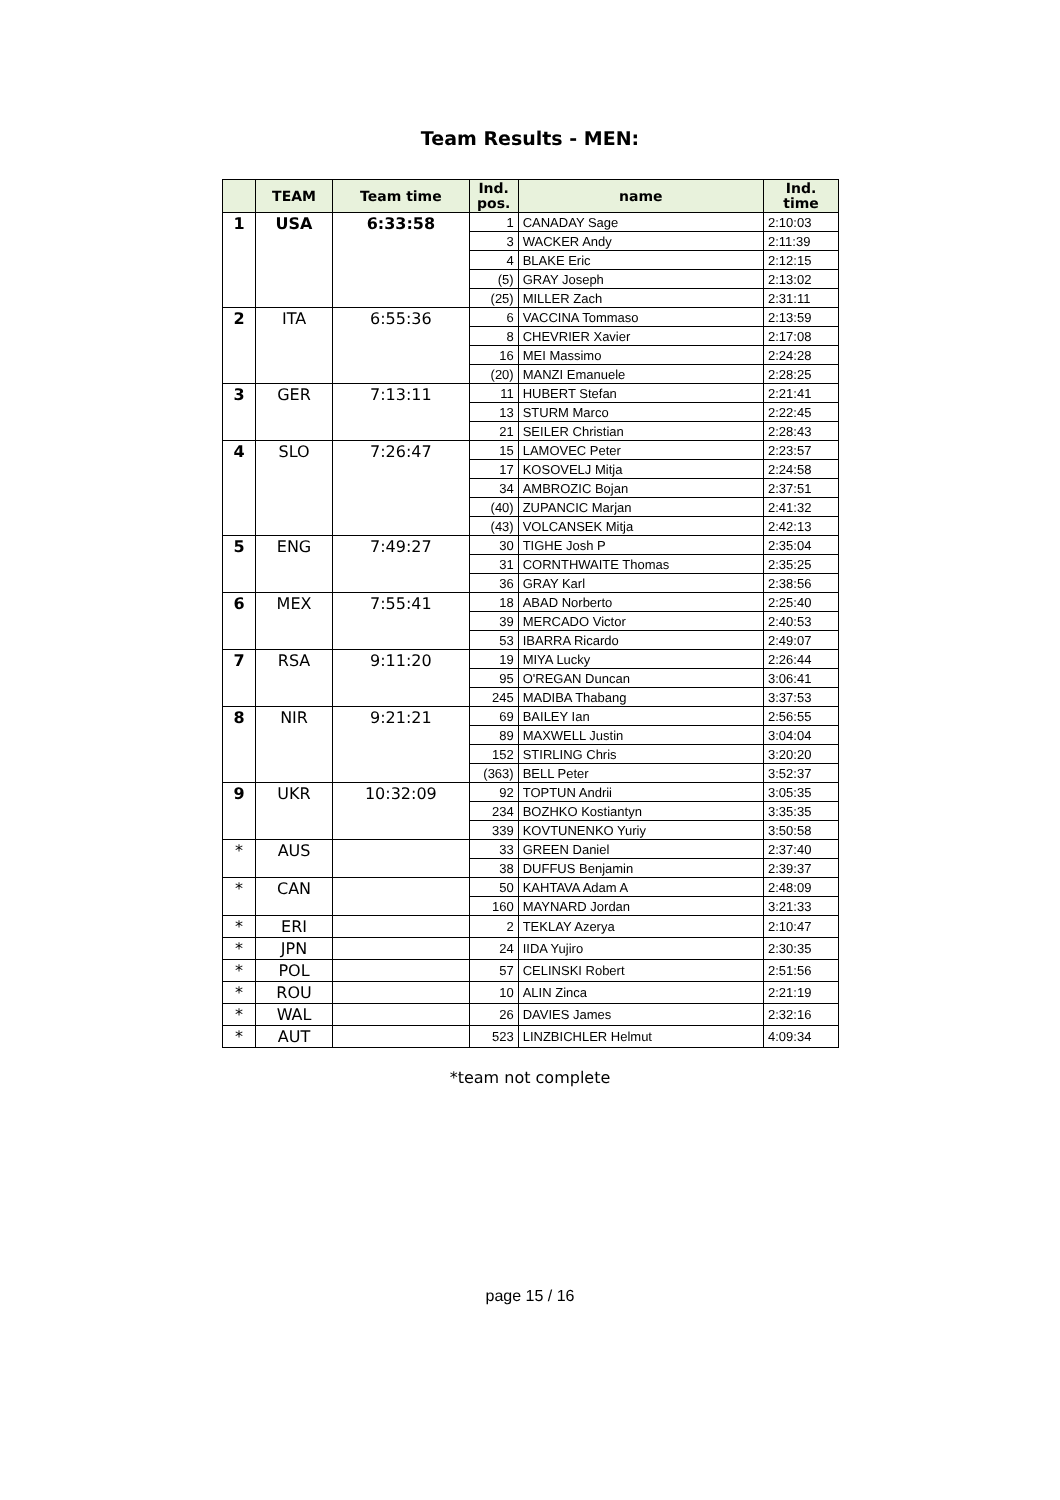Team Results - MEN:
| | TEAM | Team time | Ind. pos. | name | Ind. time |
| --- | --- | --- | --- | --- | --- |
| 1 | USA | 6:33:58 | 1 | CANADAY Sage | 2:10:03 |
| | | | 3 | WACKER Andy | 2:11:39 |
| | | | 4 | BLAKE Eric | 2:12:15 |
| | | | (5) | GRAY Joseph | 2:13:02 |
| | | | (25) | MILLER Zach | 2:31:11 |
| 2 | ITA | 6:55:36 | 6 | VACCINA Tommaso | 2:13:59 |
| | | | 8 | CHEVRIER Xavier | 2:17:08 |
| | | | 16 | MEI Massimo | 2:24:28 |
| | | | (20) | MANZI Emanuele | 2:28:25 |
| 3 | GER | 7:13:11 | 11 | HUBERT Stefan | 2:21:41 |
| | | | 13 | STURM Marco | 2:22:45 |
| | | | 21 | SEILER Christian | 2:28:43 |
| 4 | SLO | 7:26:47 | 15 | LAMOVEC Peter | 2:23:57 |
| | | | 17 | KOSOVELJ Mitja | 2:24:58 |
| | | | 34 | AMBROZIC Bojan | 2:37:51 |
| | | | (40) | ZUPANCIC Marjan | 2:41:32 |
| | | | (43) | VOLCANSEK Mitja | 2:42:13 |
| 5 | ENG | 7:49:27 | 30 | TIGHE Josh P | 2:35:04 |
| | | | 31 | CORNTHWAITE Thomas | 2:35:25 |
| | | | 36 | GRAY Karl | 2:38:56 |
| 6 | MEX | 7:55:41 | 18 | ABAD Norberto | 2:25:40 |
| | | | 39 | MERCADO Victor | 2:40:53 |
| | | | 53 | IBARRA Ricardo | 2:49:07 |
| 7 | RSA | 9:11:20 | 19 | MIYA Lucky | 2:26:44 |
| | | | 95 | O'REGAN Duncan | 3:06:41 |
| | | | 245 | MADIBA Thabang | 3:37:53 |
| 8 | NIR | 9:21:21 | 69 | BAILEY Ian | 2:56:55 |
| | | | 89 | MAXWELL Justin | 3:04:04 |
| | | | 152 | STIRLING Chris | 3:20:20 |
| | | | (363) | BELL Peter | 3:52:37 |
| 9 | UKR | 10:32:09 | 92 | TOPTUN Andrii | 3:05:35 |
| | | | 234 | BOZHKO Kostiantyn | 3:35:35 |
| | | | 339 | KOVTUNENKO Yuriy | 3:50:58 |
| * | AUS | | 33 | GREEN Daniel | 2:37:40 |
| | | | 38 | DUFFUS Benjamin | 2:39:37 |
| * | CAN | | 50 | KAHTAVA Adam A | 2:48:09 |
| | | | 160 | MAYNARD Jordan | 3:21:33 |
| * | ERI | | 2 | TEKLAY Azerya | 2:10:47 |
| * | JPN | | 24 | IIDA Yujiro | 2:30:35 |
| * | POL | | 57 | CELINSKI Robert | 2:51:56 |
| * | ROU | | 10 | ALIN Zinca | 2:21:19 |
| * | WAL | | 26 | DAVIES James | 2:32:16 |
| * | AUT | | 523 | LINZBICHLER Helmut | 4:09:34 |
*team not complete
page 15 / 16